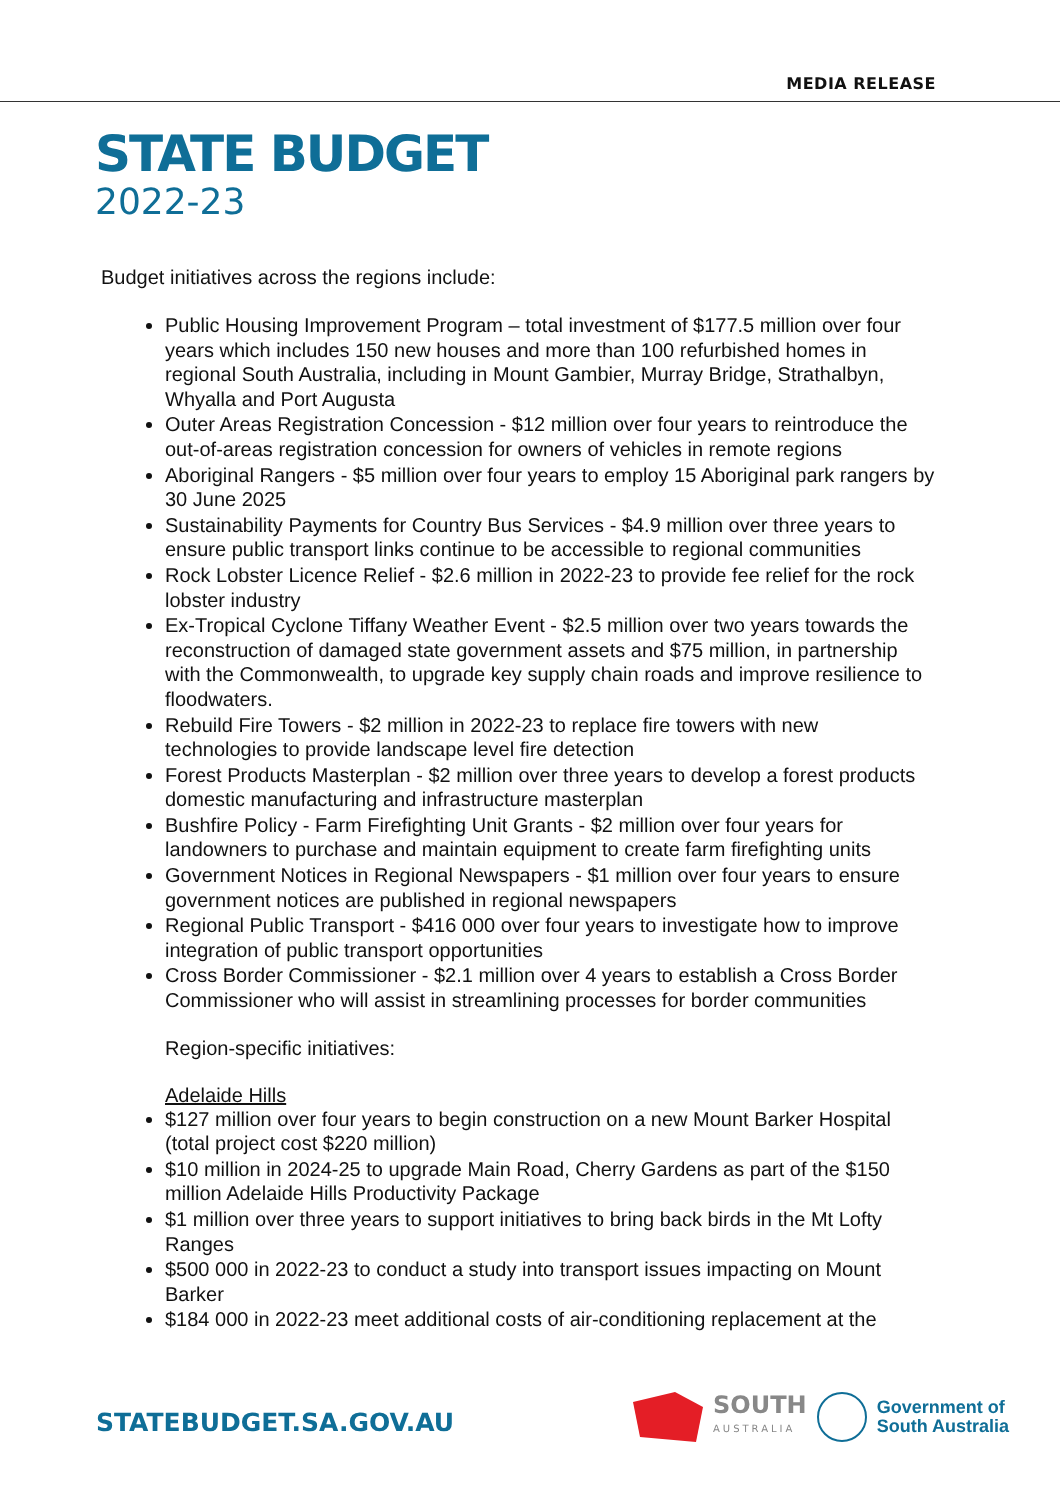MEDIA RELEASE
STATE BUDGET
2022-23
Budget initiatives across the regions include:
Public Housing Improvement Program – total investment of $177.5 million over four years which includes 150 new houses and more than 100 refurbished homes in regional South Australia, including in Mount Gambier, Murray Bridge, Strathalbyn, Whyalla and Port Augusta
Outer Areas Registration Concession - $12 million over four years to reintroduce the out-of-areas registration concession for owners of vehicles in remote regions
Aboriginal Rangers - $5 million over four years to employ 15 Aboriginal park rangers by 30 June 2025
Sustainability Payments for Country Bus Services - $4.9 million over three years to ensure public transport links continue to be accessible to regional communities
Rock Lobster Licence Relief - $2.6 million in 2022-23 to provide fee relief for the rock lobster industry
Ex-Tropical Cyclone Tiffany Weather Event - $2.5 million over two years towards the reconstruction of damaged state government assets and $75 million, in partnership with the Commonwealth, to upgrade key supply chain roads and improve resilience to floodwaters.
Rebuild Fire Towers - $2 million in 2022-23 to replace fire towers with new technologies to provide landscape level fire detection
Forest Products Masterplan - $2 million over three years to develop a forest products domestic manufacturing and infrastructure masterplan
Bushfire Policy - Farm Firefighting Unit Grants - $2 million over four years for landowners to purchase and maintain equipment to create farm firefighting units
Government Notices in Regional Newspapers - $1 million over four years to ensure government notices are published in regional newspapers
Regional Public Transport - $416 000 over four years to investigate how to improve integration of public transport opportunities
Cross Border Commissioner - $2.1 million over 4 years to establish a Cross Border Commissioner who will assist in streamlining processes for border communities
Region-specific initiatives:
Adelaide Hills
$127 million over four years to begin construction on a new Mount Barker Hospital (total project cost $220 million)
$10 million in 2024-25 to upgrade Main Road, Cherry Gardens as part of the $150 million Adelaide Hills Productivity Package
$1 million over three years to support initiatives to bring back birds in the Mt Lofty Ranges
$500 000 in 2022-23 to conduct a study into transport issues impacting on Mount Barker
$184 000 in 2022-23 meet additional costs of air-conditioning replacement at the
STATEBUDGET.SA.GOV.AU
SOUTH
AUSTRALIA
Government of
South Australia